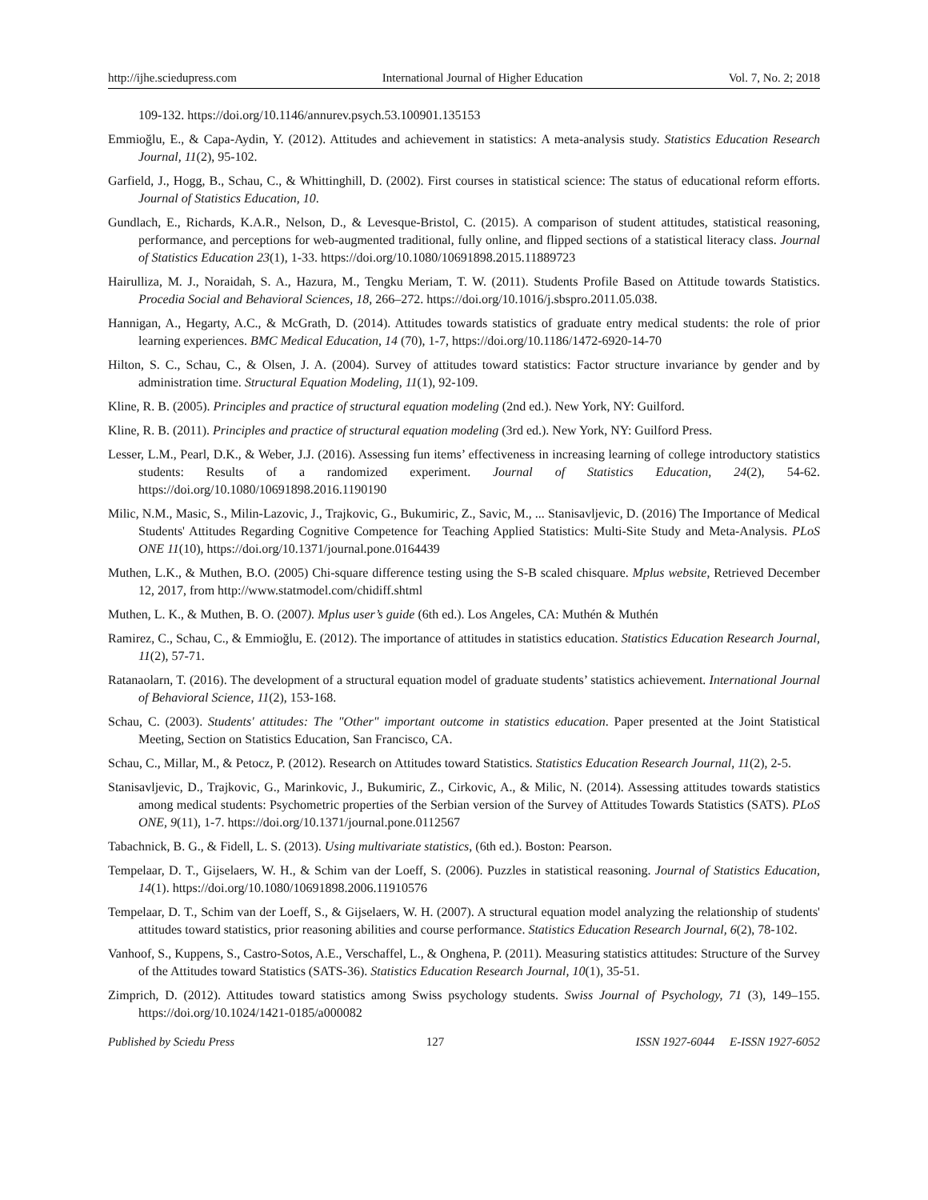http://ijhe.sciedupress.com International Journal of Higher Education Vol. 7, No. 2; 2018
109-132. https://doi.org/10.1146/annurev.psych.53.100901.135153
Emmioğlu, E., & Capa-Aydin, Y. (2012). Attitudes and achievement in statistics: A meta-analysis study. Statistics Education Research Journal, 11(2), 95-102.
Garfield, J., Hogg, B., Schau, C., & Whittinghill, D. (2002). First courses in statistical science: The status of educational reform efforts. Journal of Statistics Education, 10.
Gundlach, E., Richards, K.A.R., Nelson, D., & Levesque-Bristol, C. (2015). A comparison of student attitudes, statistical reasoning, performance, and perceptions for web-augmented traditional, fully online, and flipped sections of a statistical literacy class. Journal of Statistics Education 23(1), 1-33. https://doi.org/10.1080/10691898.2015.11889723
Hairulliza, M. J., Noraidah, S. A., Hazura, M., Tengku Meriam, T. W. (2011). Students Profile Based on Attitude towards Statistics. Procedia Social and Behavioral Sciences, 18, 266–272. https://doi.org/10.1016/j.sbspro.2011.05.038.
Hannigan, A., Hegarty, A.C., & McGrath, D. (2014). Attitudes towards statistics of graduate entry medical students: the role of prior learning experiences. BMC Medical Education, 14 (70), 1-7, https://doi.org/10.1186/1472-6920-14-70
Hilton, S. C., Schau, C., & Olsen, J. A. (2004). Survey of attitudes toward statistics: Factor structure invariance by gender and by administration time. Structural Equation Modeling, 11(1), 92-109.
Kline, R. B. (2005). Principles and practice of structural equation modeling (2nd ed.). New York, NY: Guilford.
Kline, R. B. (2011). Principles and practice of structural equation modeling (3rd ed.). New York, NY: Guilford Press.
Lesser, L.M., Pearl, D.K., & Weber, J.J. (2016). Assessing fun items’ effectiveness in increasing learning of college introductory statistics students: Results of a randomized experiment. Journal of Statistics Education, 24(2), 54-62. https://doi.org/10.1080/10691898.2016.1190190
Milic, N.M., Masic, S., Milin-Lazovic, J., Trajkovic, G., Bukumiric, Z., Savic, M., ... Stanisavljevic, D. (2016) The Importance of Medical Students' Attitudes Regarding Cognitive Competence for Teaching Applied Statistics: Multi-Site Study and Meta-Analysis. PLoS ONE 11(10), https://doi.org/10.1371/journal.pone.0164439
Muthen, L.K., & Muthen, B.O. (2005) Chi-square difference testing using the S-B scaled chisquare. Mplus website, Retrieved December 12, 2017, from http://www.statmodel.com/chidiff.shtml
Muthen, L. K., & Muthen, B. O. (2007). Mplus user’s guide (6th ed.). Los Angeles, CA: Muthén & Muthén
Ramirez, C., Schau, C., & Emmioğlu, E. (2012). The importance of attitudes in statistics education. Statistics Education Research Journal, 11(2), 57-71.
Ratanaolarn, T. (2016). The development of a structural equation model of graduate students’ statistics achievement. International Journal of Behavioral Science, 11(2), 153-168.
Schau, C. (2003). Students' attitudes: The "Other" important outcome in statistics education. Paper presented at the Joint Statistical Meeting, Section on Statistics Education, San Francisco, CA.
Schau, C., Millar, M., & Petocz, P. (2012). Research on Attitudes toward Statistics. Statistics Education Research Journal, 11(2), 2-5.
Stanisavljevic, D., Trajkovic, G., Marinkovic, J., Bukumiric, Z., Cirkovic, A., & Milic, N. (2014). Assessing attitudes towards statistics among medical students: Psychometric properties of the Serbian version of the Survey of Attitudes Towards Statistics (SATS). PLoS ONE, 9(11), 1-7. https://doi.org/10.1371/journal.pone.0112567
Tabachnick, B. G., & Fidell, L. S. (2013). Using multivariate statistics, (6th ed.). Boston: Pearson.
Tempelaar, D. T., Gijselaers, W. H., & Schim van der Loeff, S. (2006). Puzzles in statistical reasoning. Journal of Statistics Education, 14(1). https://doi.org/10.1080/10691898.2006.11910576
Tempelaar, D. T., Schim van der Loeff, S., & Gijselaers, W. H. (2007). A structural equation model analyzing the relationship of students' attitudes toward statistics, prior reasoning abilities and course performance. Statistics Education Research Journal, 6(2), 78-102.
Vanhoof, S., Kuppens, S., Castro-Sotos, A.E., Verschaffel, L., & Onghena, P. (2011). Measuring statistics attitudes: Structure of the Survey of the Attitudes toward Statistics (SATS-36). Statistics Education Research Journal, 10(1), 35-51.
Zimprich, D. (2012). Attitudes toward statistics among Swiss psychology students. Swiss Journal of Psychology, 71 (3), 149–155. https://doi.org/10.1024/1421-0185/a000082
Published by Sciedu Press 127 ISSN 1927-6044 E-ISSN 1927-6052